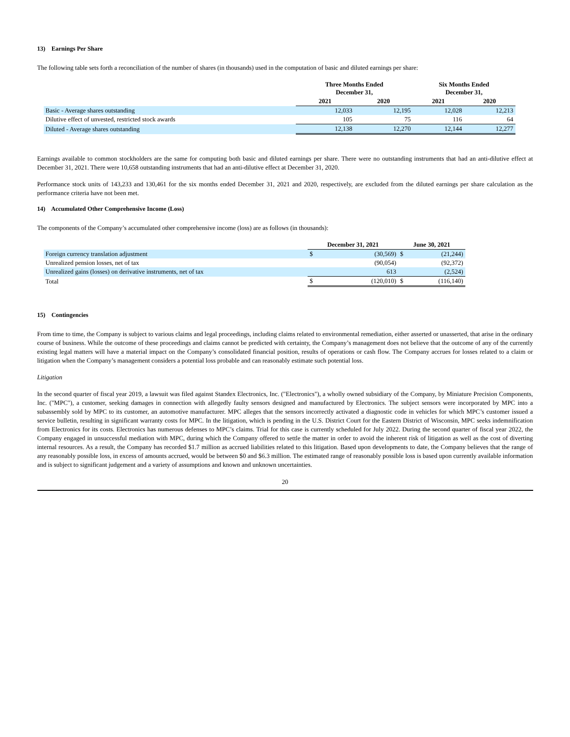13) Earnings Per Share
The following table sets forth a reconciliation of the number of shares (in thousands) used in the computation of basic and diluted earnings per share:
| | Three Months Ended December 31, | | Six Months Ended December 31, | |
| --- | --- | --- | --- | --- |
| | 2021 | 2020 | 2021 | 2020 |
| Basic - Average shares outstanding | 12,033 | 12,195 | 12,028 | 12,213 |
| Dilutive effect of unvested, restricted stock awards | 105 | 75 | 116 | 64 |
| Diluted - Average shares outstanding | 12,138 | 12,270 | 12,144 | 12,277 |
Earnings available to common stockholders are the same for computing both basic and diluted earnings per share. There were no outstanding instruments that had an anti-dilutive effect at December 31, 2021. There were 10,658 outstanding instruments that had an anti-dilutive effect at December 31, 2020.
Performance stock units of 143,233 and 130,461 for the six months ended December 31, 2021 and 2020, respectively, are excluded from the diluted earnings per share calculation as the performance criteria have not been met.
14) Accumulated Other Comprehensive Income (Loss)
The components of the Company’s accumulated other comprehensive income (loss) are as follows (in thousands):
| | December 31, 2021 | | June 30, 2021 | |
| --- | --- | --- | --- | --- |
| Foreign currency translation adjustment | $ | (30,569) | $ | (21,244) |
| Unrealized pension losses, net of tax | | (90,054) | | (92,372) |
| Unrealized gains (losses) on derivative instruments, net of tax | | 613 | | (2,524) |
| Total | $ | (120,010) | $ | (116,140) |
15) Contingencies
From time to time, the Company is subject to various claims and legal proceedings, including claims related to environmental remediation, either asserted or unasserted, that arise in the ordinary course of business. While the outcome of these proceedings and claims cannot be predicted with certainty, the Company’s management does not believe that the outcome of any of the currently existing legal matters will have a material impact on the Company’s consolidated financial position, results of operations or cash flow. The Company accrues for losses related to a claim or litigation when the Company’s management considers a potential loss probable and can reasonably estimate such potential loss.
Litigation
In the second quarter of fiscal year 2019, a lawsuit was filed against Standex Electronics, Inc. ("Electronics"), a wholly owned subsidiary of the Company, by Miniature Precision Components, Inc. ("MPC"), a customer, seeking damages in connection with allegedly faulty sensors designed and manufactured by Electronics. The subject sensors were incorporated by MPC into a subassembly sold by MPC to its customer, an automotive manufacturer. MPC alleges that the sensors incorrectly activated a diagnostic code in vehicles for which MPC’s customer issued a service bulletin, resulting in significant warranty costs for MPC. In the litigation, which is pending in the U.S. District Court for the Eastern District of Wisconsin, MPC seeks indemnification from Electronics for its costs. Electronics has numerous defenses to MPC’s claims. Trial for this case is currently scheduled for July 2022. During the second quarter of fiscal year 2022, the Company engaged in unsuccessful mediation with MPC, during which the Company offered to settle the matter in order to avoid the inherent risk of litigation as well as the cost of diverting internal resources. As a result, the Company has recorded $1.7 million as accrued liabilities related to this litigation. Based upon developments to date, the Company believes that the range of any reasonably possible loss, in excess of amounts accrued, would be between $0 and $6.3 million. The estimated range of reasonably possible loss is based upon currently available information and is subject to significant judgement and a variety of assumptions and known and unknown uncertainties.
20